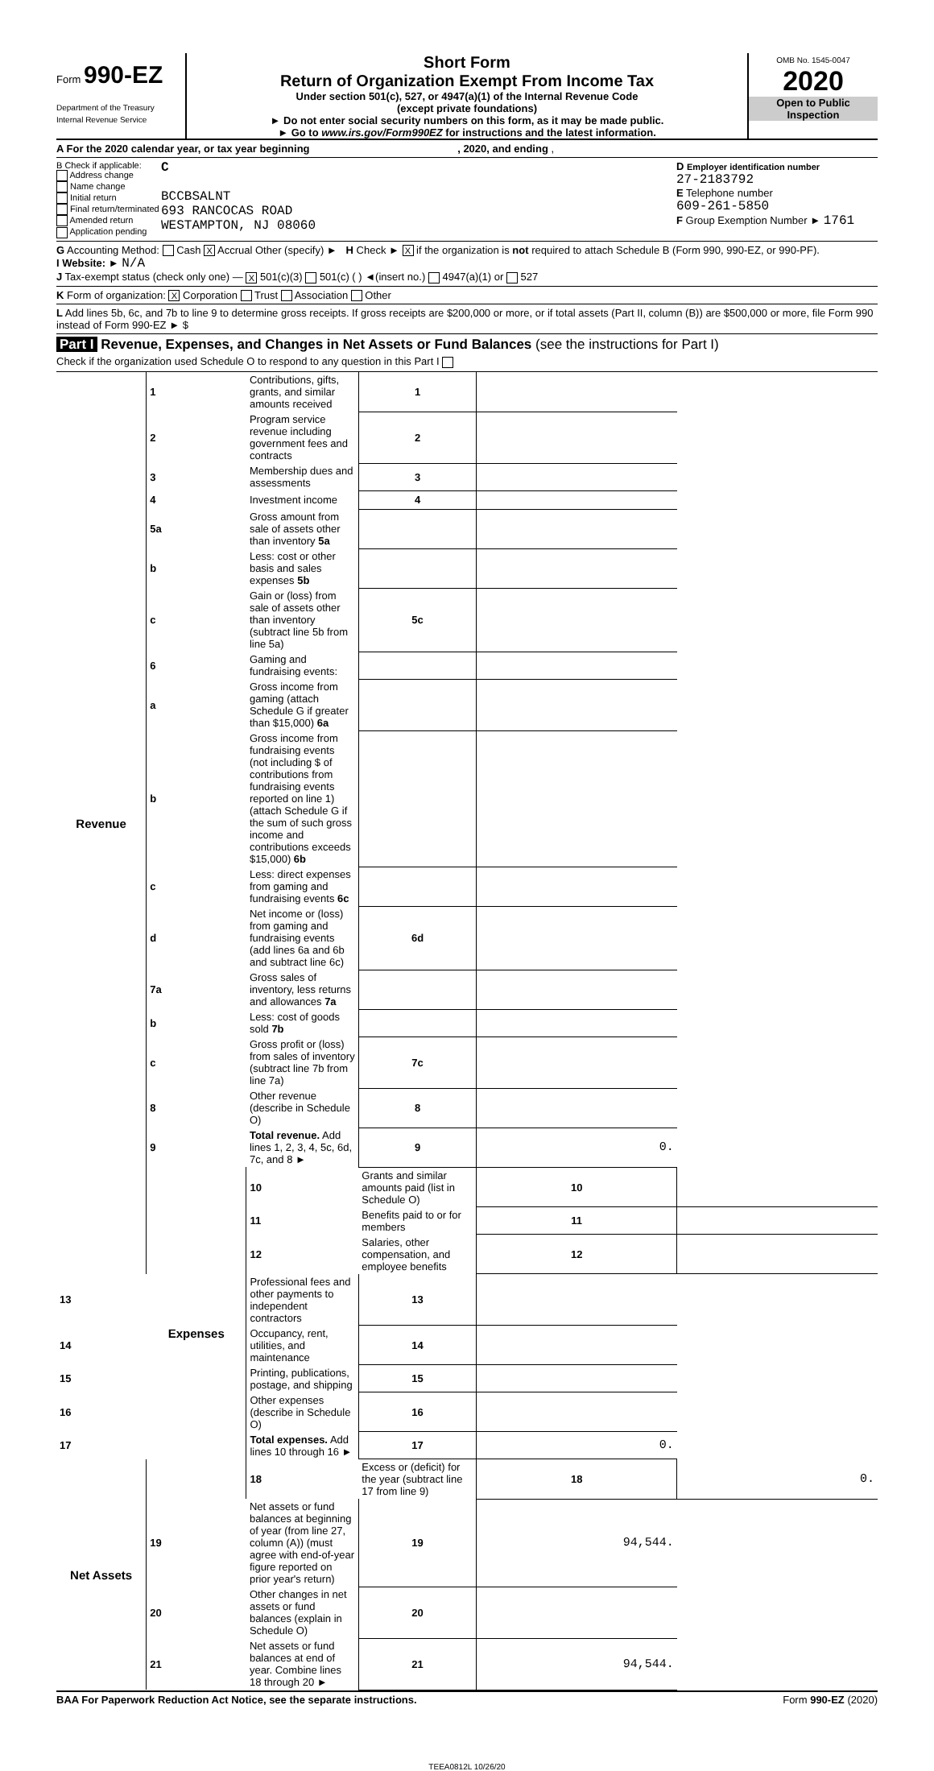Form 990-EZ
Department of the Treasury
Internal Revenue Service
Short Form
Return of Organization Exempt From Income Tax
Under section 501(c), 527, or 4947(a)(1) of the Internal Revenue Code
(except private foundations)
► Do not enter social security numbers on this form, as it may be made public.
► Go to www.irs.gov/Form990EZ for instructions and the latest information.
OMB No. 1545-0047
2020
Open to Public Inspection
A For the 2020 calendar year, or tax year beginning , 2020, and ending ,
B Check if applicable:
Address change
Name change
Initial return
Final return/terminated
Amended return
Application pending
C
BCCBSALNT
693 RANCOCAS ROAD
WESTAMPTON, NJ 08060
D Employer identification number
27-2183792
E Telephone number
609-261-5850
F Group Exemption Number ► 1761
G Accounting Method: Cash X Accrual Other (specify) ► H Check ► X if the organization is not required to attach Schedule B (Form 990, 990-EZ, or 990-PF).
I Website: ► N/A
J Tax-exempt status (check only one) — X 501(c)(3) 501(c) ( ) ◄(insert no.) 4947(a)(1) or 527
K Form of organization: X Corporation Trust Association Other
L Add lines 5b, 6c, and 7b to line 9 to determine gross receipts. If gross receipts are $200,000 or more, or if total assets (Part II, column (B)) are $500,000 or more, file Form 990 instead of Form 990-EZ ► $
Part I Revenue, Expenses, and Changes in Net Assets or Fund Balances (see the instructions for Part I)
Check if the organization used Schedule O to respond to any question in this Part I
| Revenue | 1 | Contributions, gifts, grants, and similar amounts received | 1 | | |
| | 2 | Program service revenue including government fees and contracts | 2 | | |
| | 3 | Membership dues and assessments | 3 | | |
| | 4 | Investment income | 4 | | |
| | 5a | Gross amount from sale of assets other than inventory 5a | | | |
| | b | Less: cost or other basis and sales expenses 5b | | | |
| | c | Gain or (loss) from sale of assets other than inventory (subtract line 5b from line 5a) | 5c | | |
| | 6 | Gaming and fundraising events: | | | |
| | a | Gross income from gaming (attach Schedule G if greater than $15,000) 6a | | | |
| | b | Gross income from fundraising events (not including $ of contributions from fundraising events reported on line 1) (attach Schedule G if the sum of such gross income and contributions exceeds $15,000) 6b | | | |
| | c | Less: direct expenses from gaming and fundraising events 6c | | | |
| | d | Net income or (loss) from gaming and fundraising events (add lines 6a and 6b and subtract line 6c) | 6d | | |
| | 7a | Gross sales of inventory, less returns and allowances 7a | | | |
| | b | Less: cost of goods sold 7b | | | |
| | c | Gross profit or (loss) from sales of inventory (subtract line 7b from line 7a) | 7c | | |
| | 8 | Other revenue (describe in Schedule O) | 8 | | |
| | 9 | Total revenue. Add lines 1, 2, 3, 4, 5c, 6d, 7c, and 8 ► | 9 | 0. | |
| | Expenses | 10 | Grants and similar amounts paid (list in Schedule O) | 10 | |
| | | 11 | Benefits paid to or for members | 11 | |
| | | 12 | Salaries, other compensation, and employee benefits | 12 | |
| 13 | | Professional fees and other payments to independent contractors | 13 | | |
| 14 | | Occupancy, rent, utilities, and maintenance | 14 | | |
| 15 | | Printing, publications, postage, and shipping | 15 | | |
| 16 | | Other expenses (describe in Schedule O) | 16 | | |
| 17 | | Total expenses. Add lines 10 through 16 ► | 17 | 0. | |
| Net Assets | | 18 | Excess or (deficit) for the year (subtract line 17 from line 9) | 18 | 0. |
| | 19 | Net assets or fund balances at beginning of year (from line 27, column (A)) (must agree with end-of-year figure reported on prior year's return) | 19 | 94,544. | |
| | 20 | Other changes in net assets or fund balances (explain in Schedule O) | 20 | | |
| | 21 | Net assets or fund balances at end of year. Combine lines 18 through 20 ► | 21 | 94,544. | |
BAA For Paperwork Reduction Act Notice, see the separate instructions. Form 990-EZ (2020)
TEEA0812L 10/26/20